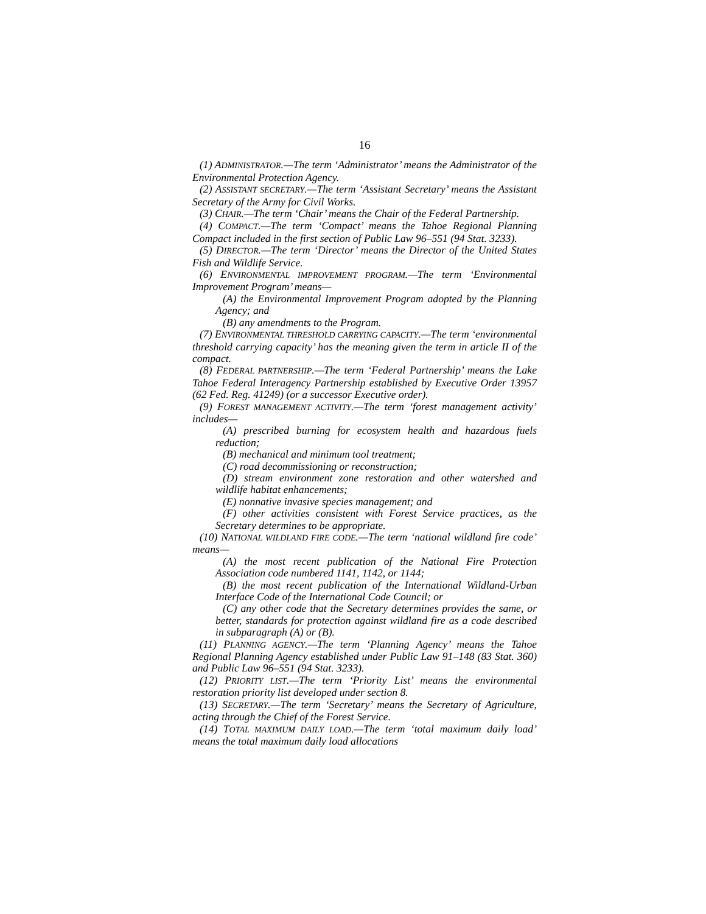16
(1) ADMINISTRATOR.—The term ‘Administrator’ means the Administrator of the Environmental Protection Agency.
(2) ASSISTANT SECRETARY.—The term ‘Assistant Secretary’ means the Assistant Secretary of the Army for Civil Works.
(3) CHAIR.—The term ‘Chair’ means the Chair of the Federal Partnership.
(4) COMPACT.—The term ‘Compact’ means the Tahoe Regional Planning Compact included in the first section of Public Law 96–551 (94 Stat. 3233).
(5) DIRECTOR.—The term ‘Director’ means the Director of the United States Fish and Wildlife Service.
(6) ENVIRONMENTAL IMPROVEMENT PROGRAM.—The term ‘Environmental Improvement Program’ means—
(A) the Environmental Improvement Program adopted by the Planning Agency; and
(B) any amendments to the Program.
(7) ENVIRONMENTAL THRESHOLD CARRYING CAPACITY.—The term ‘environmental threshold carrying capacity’ has the meaning given the term in article II of the compact.
(8) FEDERAL PARTNERSHIP.—The term ‘Federal Partnership’ means the Lake Tahoe Federal Interagency Partnership established by Executive Order 13957 (62 Fed. Reg. 41249) (or a successor Executive order).
(9) FOREST MANAGEMENT ACTIVITY.—The term ‘forest management activity’ includes—
(A) prescribed burning for ecosystem health and hazardous fuels reduction;
(B) mechanical and minimum tool treatment;
(C) road decommissioning or reconstruction;
(D) stream environment zone restoration and other watershed and wildlife habitat enhancements;
(E) nonnative invasive species management; and
(F) other activities consistent with Forest Service practices, as the Secretary determines to be appropriate.
(10) NATIONAL WILDLAND FIRE CODE.—The term ‘national wildland fire code’ means—
(A) the most recent publication of the National Fire Protection Association code numbered 1141, 1142, or 1144;
(B) the most recent publication of the International Wildland-Urban Interface Code of the International Code Council; or
(C) any other code that the Secretary determines provides the same, or better, standards for protection against wildland fire as a code described in subparagraph (A) or (B).
(11) PLANNING AGENCY.—The term ‘Planning Agency’ means the Tahoe Regional Planning Agency established under Public Law 91–148 (83 Stat. 360) and Public Law 96–551 (94 Stat. 3233).
(12) PRIORITY LIST.—The term ‘Priority List’ means the environmental restoration priority list developed under section 8.
(13) SECRETARY.—The term ‘Secretary’ means the Secretary of Agriculture, acting through the Chief of the Forest Service.
(14) TOTAL MAXIMUM DAILY LOAD.—The term ‘total maximum daily load’ means the total maximum daily load allocations